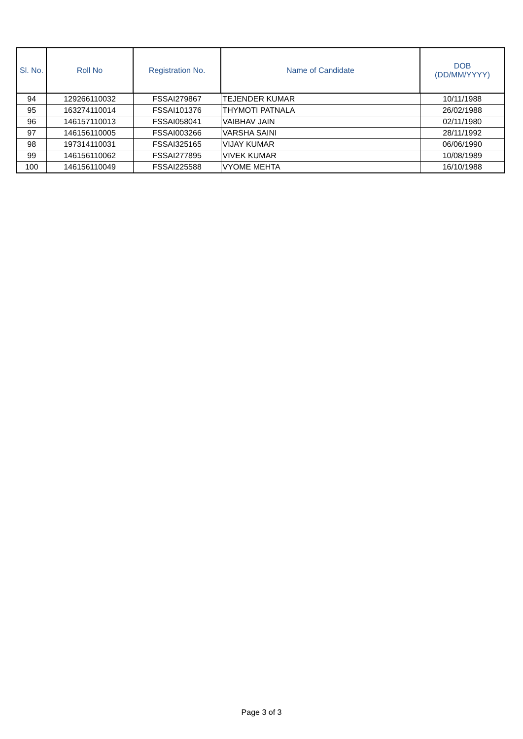| Sl. No. | Roll No | Registration No. | Name of Candidate | DOB (DD/MM/YYYY) |
| --- | --- | --- | --- | --- |
| 94 | 129266110032 | FSSAI279867 | TEJENDER KUMAR | 10/11/1988 |
| 95 | 163274110014 | FSSAI101376 | THYMOTI PATNALA | 26/02/1988 |
| 96 | 146157110013 | FSSAI058041 | VAIBHAV JAIN | 02/11/1980 |
| 97 | 146156110005 | FSSAI003266 | VARSHA SAINI | 28/11/1992 |
| 98 | 197314110031 | FSSAI325165 | VIJAY KUMAR | 06/06/1990 |
| 99 | 146156110062 | FSSAI277895 | VIVEK KUMAR | 10/08/1989 |
| 100 | 146156110049 | FSSAI225588 | VYOME MEHTA | 16/10/1988 |
Page 3 of 3